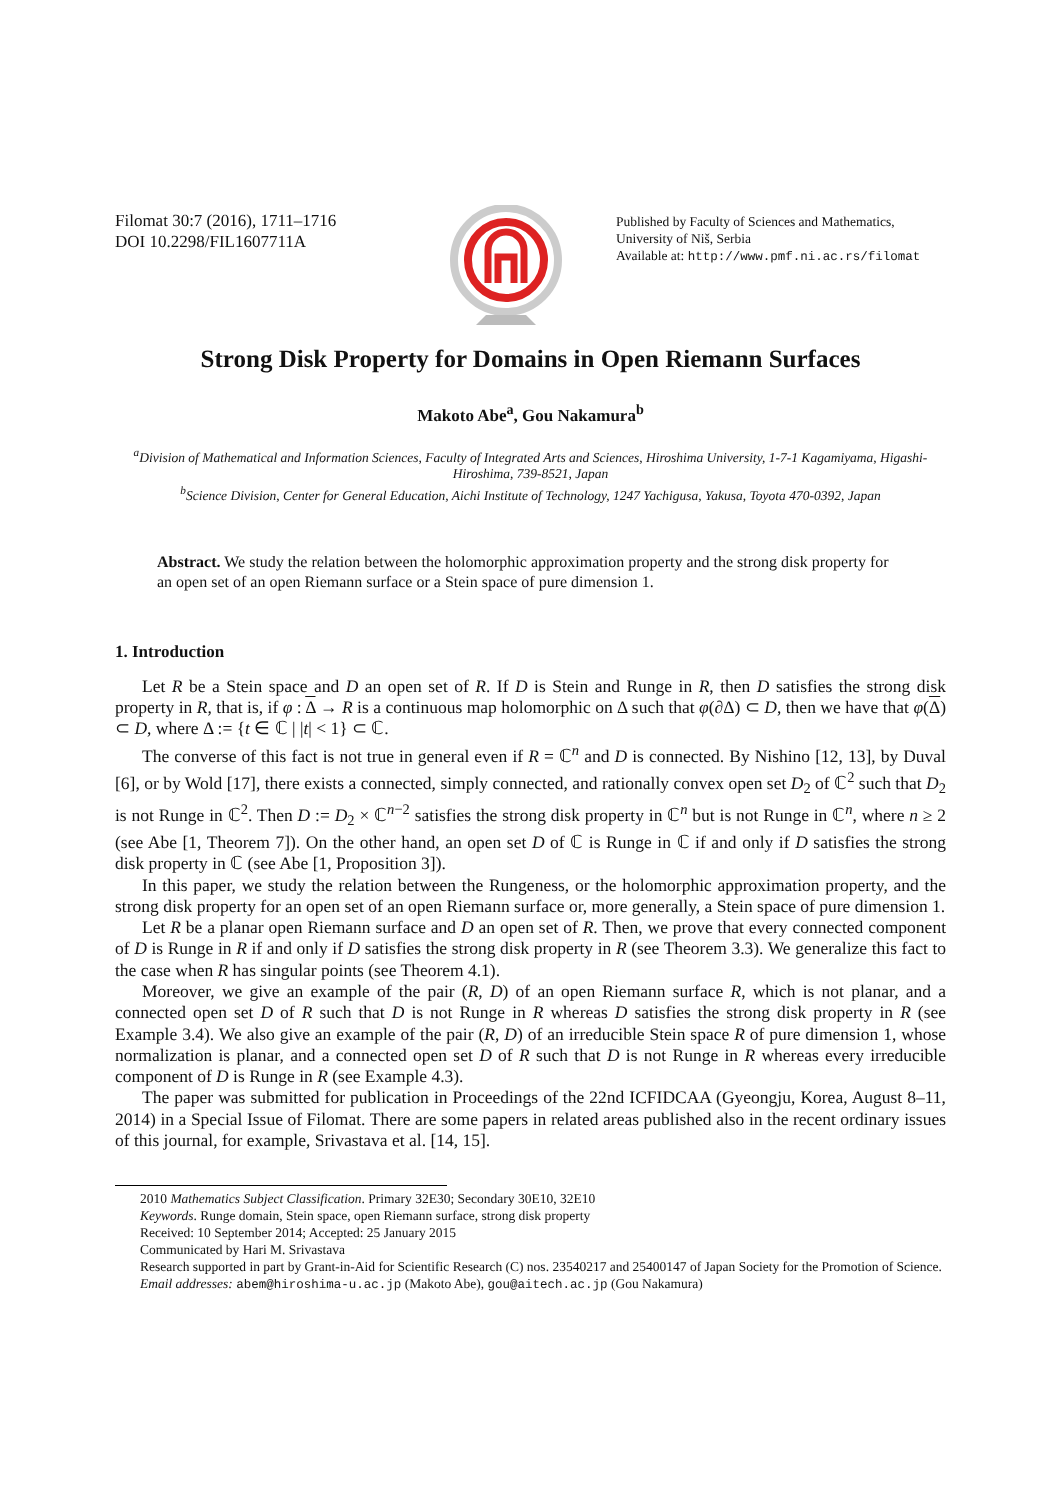Filomat 30:7 (2016), 1711–1716
DOI 10.2298/FIL1607711A
Published by Faculty of Sciences and Mathematics,
University of Niš, Serbia
Available at: http://www.pmf.ni.ac.rs/filomat
Strong Disk Property for Domains in Open Riemann Surfaces
Makoto Abe<sup>a</sup>, Gou Nakamura<sup>b</sup>
<sup>a</sup> Division of Mathematical and Information Sciences, Faculty of Integrated Arts and Sciences, Hiroshima University, 1-7-1 Kagamiyama, Higashi-Hiroshima, 739-8521, Japan
<sup>b</sup> Science Division, Center for General Education, Aichi Institute of Technology, 1247 Yachigusa, Yakusa, Toyota 470-0392, Japan
Abstract. We study the relation between the holomorphic approximation property and the strong disk property for an open set of an open Riemann surface or a Stein space of pure dimension 1.
1. Introduction
Let R be a Stein space and D an open set of R. If D is Stein and Runge in R, then D satisfies the strong disk property in R, that is, if φ : Δ → R is a continuous map holomorphic on Δ such that φ(∂Δ) ⊂ D, then we have that φ(Δ) ⊂ D, where Δ := {t ∈ ℂ | |t| < 1} ⊂ ℂ.
The converse of this fact is not true in general even if R = ℂ<sup>n</sup> and D is connected. By Nishino [12, 13], by Duval [6], or by Wold [17], there exists a connected, simply connected, and rationally convex open set D<sub>2</sub> of ℂ<sup>2</sup> such that D<sub>2</sub> is not Runge in ℂ<sup>2</sup>. Then D := D<sub>2</sub> × ℂ<sup>n−2</sup> satisfies the strong disk property in ℂ<sup>n</sup> but is not Runge in ℂ<sup>n</sup>, where n ≥ 2 (see Abe [1, Theorem 7]). On the other hand, an open set D of ℂ is Runge in ℂ if and only if D satisfies the strong disk property in ℂ (see Abe [1, Proposition 3]).
In this paper, we study the relation between the Rungeness, or the holomorphic approximation property, and the strong disk property for an open set of an open Riemann surface or, more generally, a Stein space of pure dimension 1.
Let R be a planar open Riemann surface and D an open set of R. Then, we prove that every connected component of D is Runge in R if and only if D satisfies the strong disk property in R (see Theorem 3.3). We generalize this fact to the case when R has singular points (see Theorem 4.1).
Moreover, we give an example of the pair (R, D) of an open Riemann surface R, which is not planar, and a connected open set D of R such that D is not Runge in R whereas D satisfies the strong disk property in R (see Example 3.4). We also give an example of the pair (R, D) of an irreducible Stein space R of pure dimension 1, whose normalization is planar, and a connected open set D of R such that D is not Runge in R whereas every irreducible component of D is Runge in R (see Example 4.3).
The paper was submitted for publication in Proceedings of the 22nd ICFIDCAA (Gyeongju, Korea, August 8–11, 2014) in a Special Issue of Filomat. There are some papers in related areas published also in the recent ordinary issues of this journal, for example, Srivastava et al. [14, 15].
2010 Mathematics Subject Classification. Primary 32E30; Secondary 30E10, 32E10
Keywords. Runge domain, Stein space, open Riemann surface, strong disk property
Received: 10 September 2014; Accepted: 25 January 2015
Communicated by Hari M. Srivastava
Research supported in part by Grant-in-Aid for Scientific Research (C) nos. 23540217 and 25400147 of Japan Society for the Promotion of Science.
Email addresses: abem@hiroshima-u.ac.jp (Makoto Abe), gou@aitech.ac.jp (Gou Nakamura)